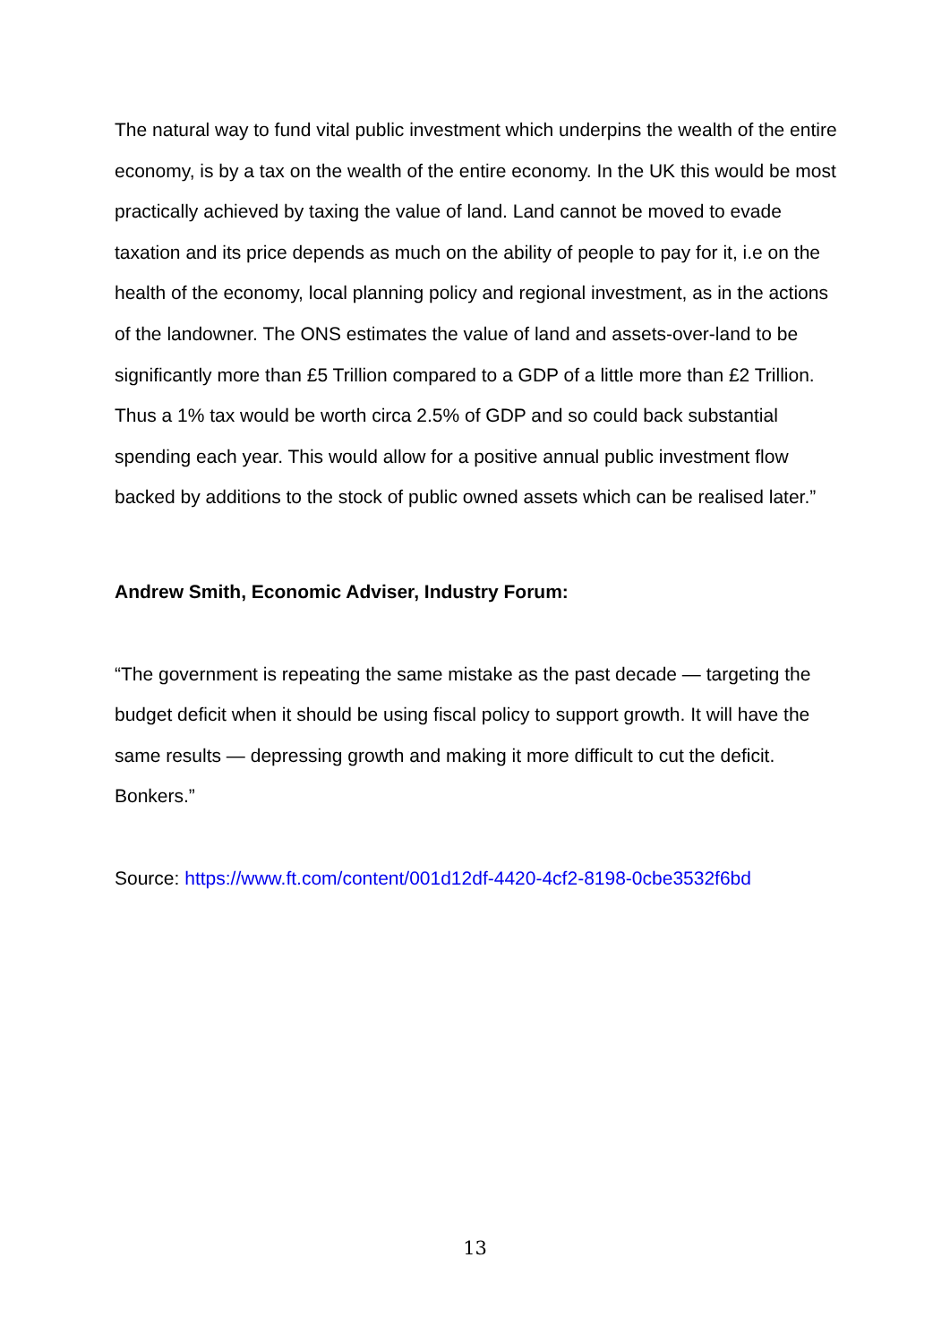The natural way to fund vital public investment which underpins the wealth of the entire economy, is by a tax on the wealth of the entire economy. In the UK this would be most practically achieved by taxing the value of land. Land cannot be moved to evade taxation and its price depends as much on the ability of people to pay for it, i.e on the health of the economy, local planning policy and regional investment, as in the actions of the landowner. The ONS estimates the value of land and assets-over-land to be significantly more than £5 Trillion compared to a GDP of a little more than £2 Trillion. Thus a 1% tax would be worth circa 2.5% of GDP and so could back substantial spending each year. This would allow for a positive annual public investment flow backed by additions to the stock of public owned assets which can be realised later.”
Andrew Smith, Economic Adviser, Industry Forum:
“The government is repeating the same mistake as the past decade — targeting the budget deficit when it should be using fiscal policy to support growth. It will have the same results — depressing growth and making it more difficult to cut the deficit. Bonkers.”
Source: https://www.ft.com/content/001d12df-4420-4cf2-8198-0cbe3532f6bd
13